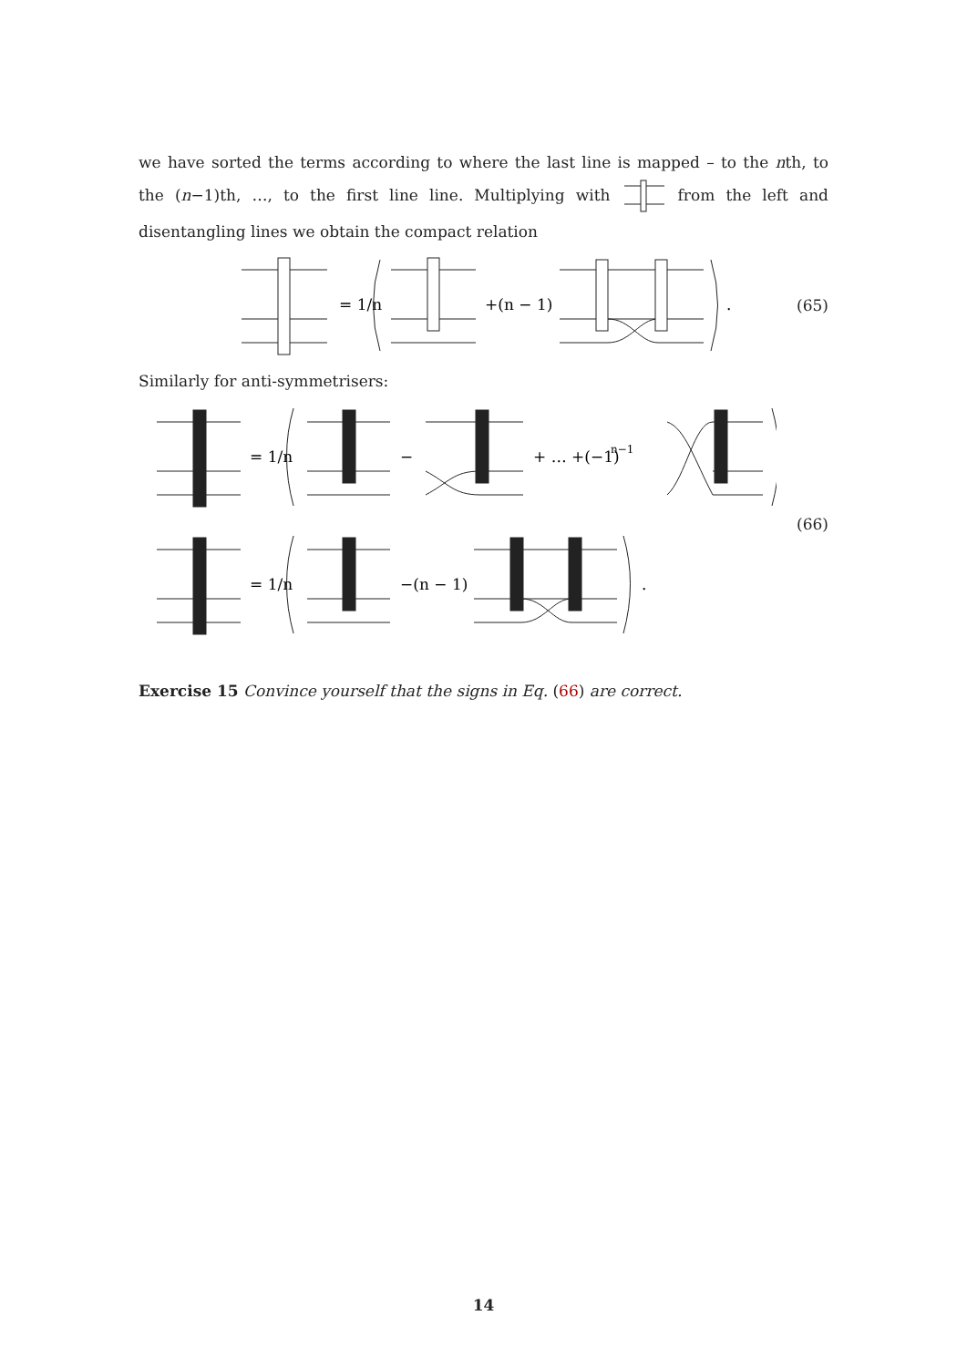we have sorted the terms according to where the last line is mapped – to the nth, to the (n−1)th, …, to the first line line. Multiplying with from the left and disentangling lines we obtain the compact relation
= 1/n
+(n − 1)
.
(65)
Similarly for anti-symmetrisers:
= 1/n
−
+ … +(−1)
n−1
= 1/n
−(n − 1)
.
(66)
Exercise 15 Convince yourself that the signs in Eq. (66) are correct.
14